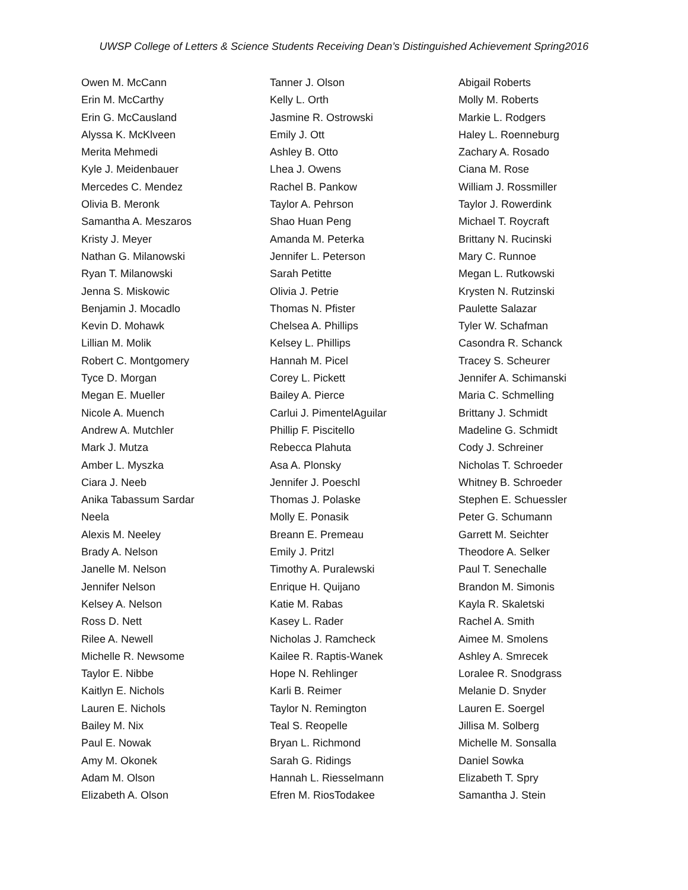UWSP College of Letters & Science Students Receiving Dean’s Distinguished Achievement Spring2016
Owen M. McCann
Erin M. McCarthy
Erin G. McCausland
Alyssa K. McKlveen
Merita Mehmedi
Kyle J. Meidenbauer
Mercedes C. Mendez
Olivia B. Meronk
Samantha A. Meszaros
Kristy J. Meyer
Nathan G. Milanowski
Ryan T. Milanowski
Jenna S. Miskowic
Benjamin J. Mocadlo
Kevin D. Mohawk
Lillian M. Molik
Robert C. Montgomery
Tyce D. Morgan
Megan E. Mueller
Nicole A. Muench
Andrew A. Mutchler
Mark J. Mutza
Amber L. Myszka
Ciara J. Neeb
Anika Tabassum Sardar
Neela
Alexis M. Neeley
Brady A. Nelson
Janelle M. Nelson
Jennifer Nelson
Kelsey A. Nelson
Ross D. Nett
Rilee A. Newell
Michelle R. Newsome
Taylor E. Nibbe
Kaitlyn E. Nichols
Lauren E. Nichols
Bailey M. Nix
Paul E. Nowak
Amy M. Okonek
Adam M. Olson
Elizabeth A. Olson
Tanner J. Olson
Kelly L. Orth
Jasmine R. Ostrowski
Emily J. Ott
Ashley B. Otto
Lhea J. Owens
Rachel B. Pankow
Taylor A. Pehrson
Shao Huan Peng
Amanda M. Peterka
Jennifer L. Peterson
Sarah Petitte
Olivia J. Petrie
Thomas N. Pfister
Chelsea A. Phillips
Kelsey L. Phillips
Hannah M. Picel
Corey L. Pickett
Bailey A. Pierce
Carlui J. PimentelAguilar
Phillip F. Piscitello
Rebecca Plahuta
Asa A. Plonsky
Jennifer J. Poeschl
Thomas J. Polaske
Molly E. Ponasik
Breann E. Premeau
Emily J. Pritzl
Timothy A. Puralewski
Enrique H. Quijano
Katie M. Rabas
Kasey L. Rader
Nicholas J. Ramcheck
Kailee R. Raptis-Wanek
Hope N. Rehlinger
Karli B. Reimer
Taylor N. Remington
Teal S. Reopelle
Bryan L. Richmond
Sarah G. Ridings
Hannah L. Riesselmann
Efren M. RiosTodakee
Abigail Roberts
Molly M. Roberts
Markie L. Rodgers
Haley L. Roenneburg
Zachary A. Rosado
Ciana M. Rose
William J. Rossmiller
Taylor J. Rowerdink
Michael T. Roycraft
Brittany N. Rucinski
Mary C. Runnoe
Megan L. Rutkowski
Krysten N. Rutzinski
Paulette Salazar
Tyler W. Schafman
Casondra R. Schanck
Tracey S. Scheurer
Jennifer A. Schimanski
Maria C. Schmelling
Brittany J. Schmidt
Madeline G. Schmidt
Cody J. Schreiner
Nicholas T. Schroeder
Whitney B. Schroeder
Stephen E. Schuessler
Peter G. Schumann
Garrett M. Seichter
Theodore A. Selker
Paul T. Senechalle
Brandon M. Simonis
Kayla R. Skaletski
Rachel A. Smith
Aimee M. Smolens
Ashley A. Smrecek
Loralee R. Snodgrass
Melanie D. Snyder
Lauren E. Soergel
Jillisa M. Solberg
Michelle M. Sonsalla
Daniel Sowka
Elizabeth T. Spry
Samantha J. Stein